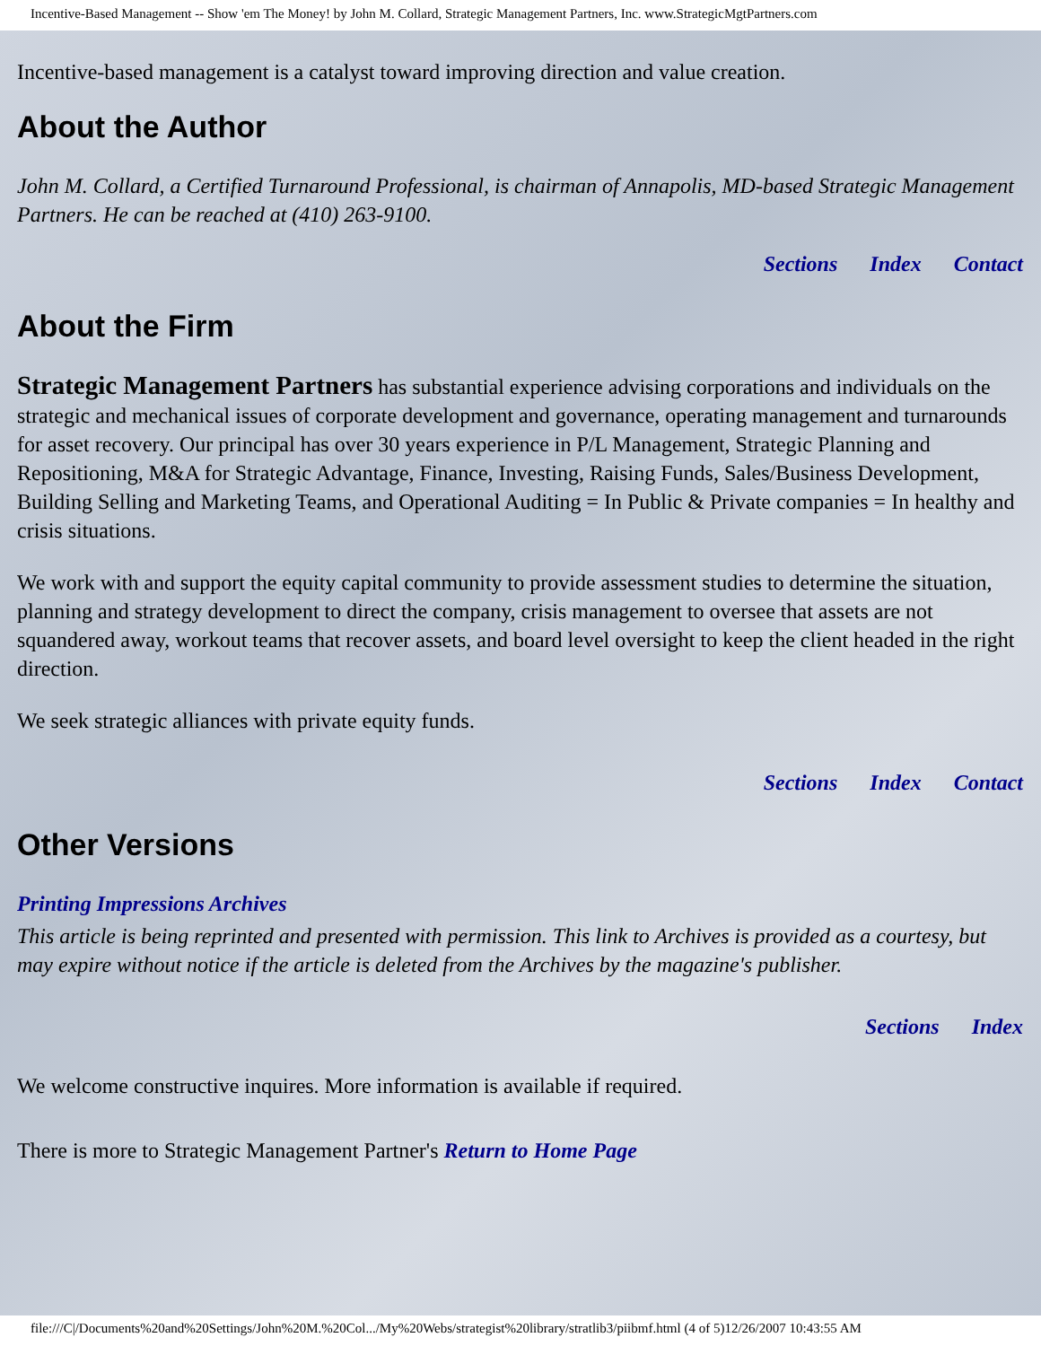Incentive-Based Management -- Show 'em The Money! by John M. Collard, Strategic Management Partners, Inc. www.StrategicMgtPartners.com
Incentive-based management is a catalyst toward improving direction and value creation.
About the Author
John M. Collard, a Certified Turnaround Professional, is chairman of Annapolis, MD-based Strategic Management Partners. He can be reached at (410) 263-9100.
Sections Index Contact
About the Firm
Strategic Management Partners has substantial experience advising corporations and individuals on the strategic and mechanical issues of corporate development and governance, operating management and turnarounds for asset recovery. Our principal has over 30 years experience in P/L Management, Strategic Planning and Repositioning, M&A for Strategic Advantage, Finance, Investing, Raising Funds, Sales/Business Development, Building Selling and Marketing Teams, and Operational Auditing = In Public & Private companies = In healthy and crisis situations.
We work with and support the equity capital community to provide assessment studies to determine the situation, planning and strategy development to direct the company, crisis management to oversee that assets are not squandered away, workout teams that recover assets, and board level oversight to keep the client headed in the right direction.
We seek strategic alliances with private equity funds.
Sections Index Contact
Other Versions
Printing Impressions Archives
This article is being reprinted and presented with permission. This link to Archives is provided as a courtesy, but may expire without notice if the article is deleted from the Archives by the magazine's publisher.
Sections Index
We welcome constructive inquires. More information is available if required.
There is more to Strategic Management Partner's Return to Home Page
file:///C|/Documents%20and%20Settings/John%20M.%20Col.../My%20Webs/strategist%20library/stratlib3/piibmf.html (4 of 5)12/26/2007 10:43:55 AM